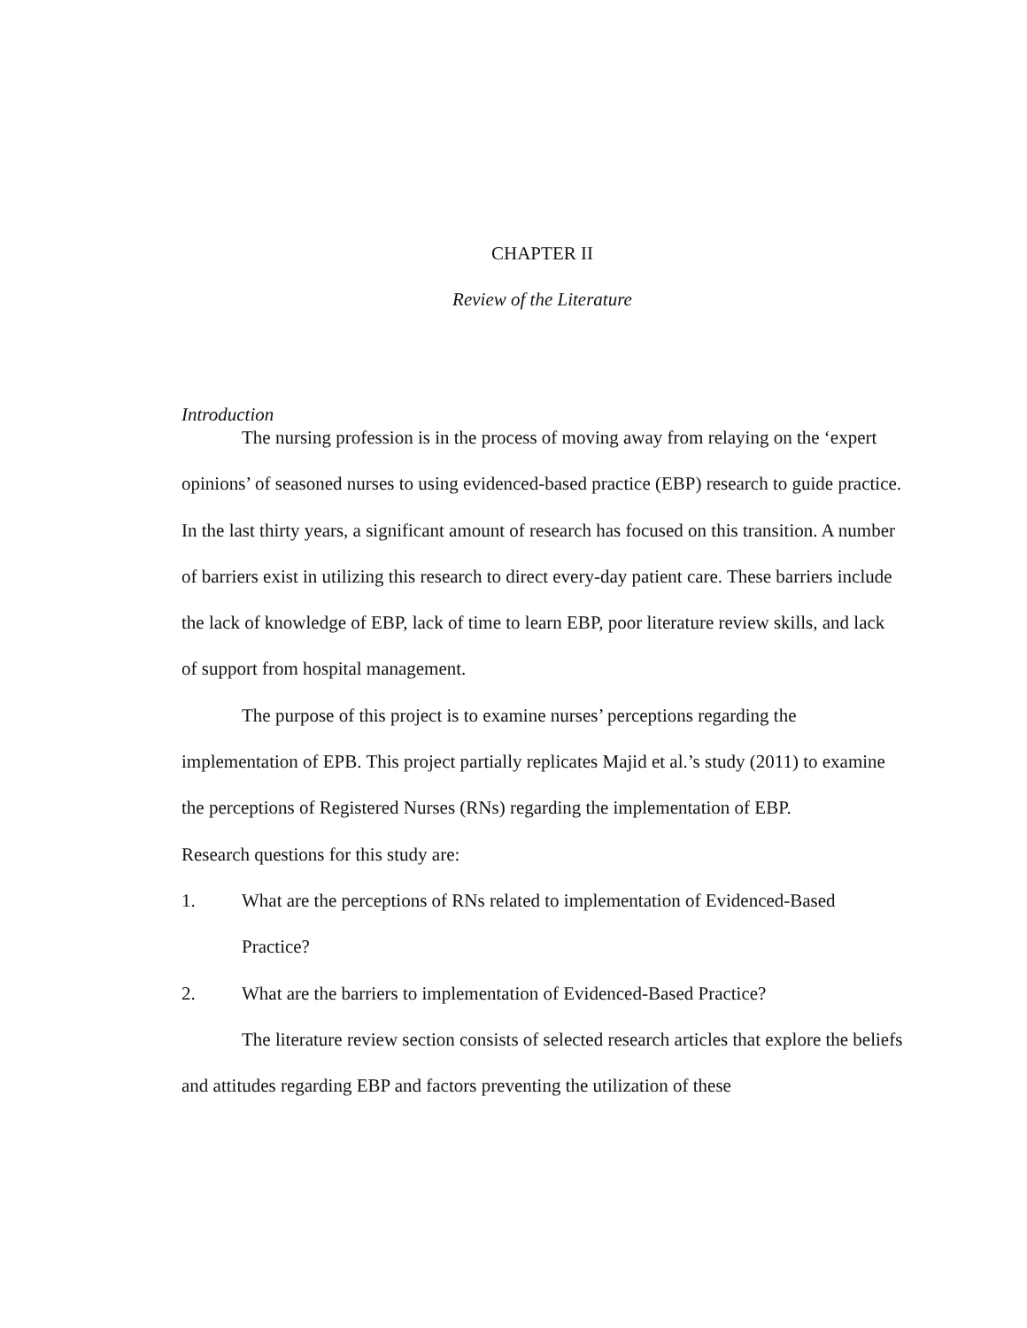CHAPTER II
Review of the Literature
Introduction
The nursing profession is in the process of moving away from relaying on the ‘expert opinions’ of seasoned nurses to using evidenced-based practice (EBP) research to guide practice. In the last thirty years, a significant amount of research has focused on this transition. A number of barriers exist in utilizing this research to direct every-day patient care. These barriers include the lack of knowledge of EBP, lack of time to learn EBP, poor literature review skills, and lack of support from hospital management.
The purpose of this project is to examine nurses’ perceptions regarding the implementation of EPB. This project partially replicates Majid et al.’s study (2011) to examine the perceptions of Registered Nurses (RNs) regarding the implementation of EBP.
Research questions for this study are:
1. What are the perceptions of RNs related to implementation of Evidenced-Based Practice?
2. What are the barriers to implementation of Evidenced-Based Practice?
The literature review section consists of selected research articles that explore the beliefs and attitudes regarding EBP and factors preventing the utilization of these